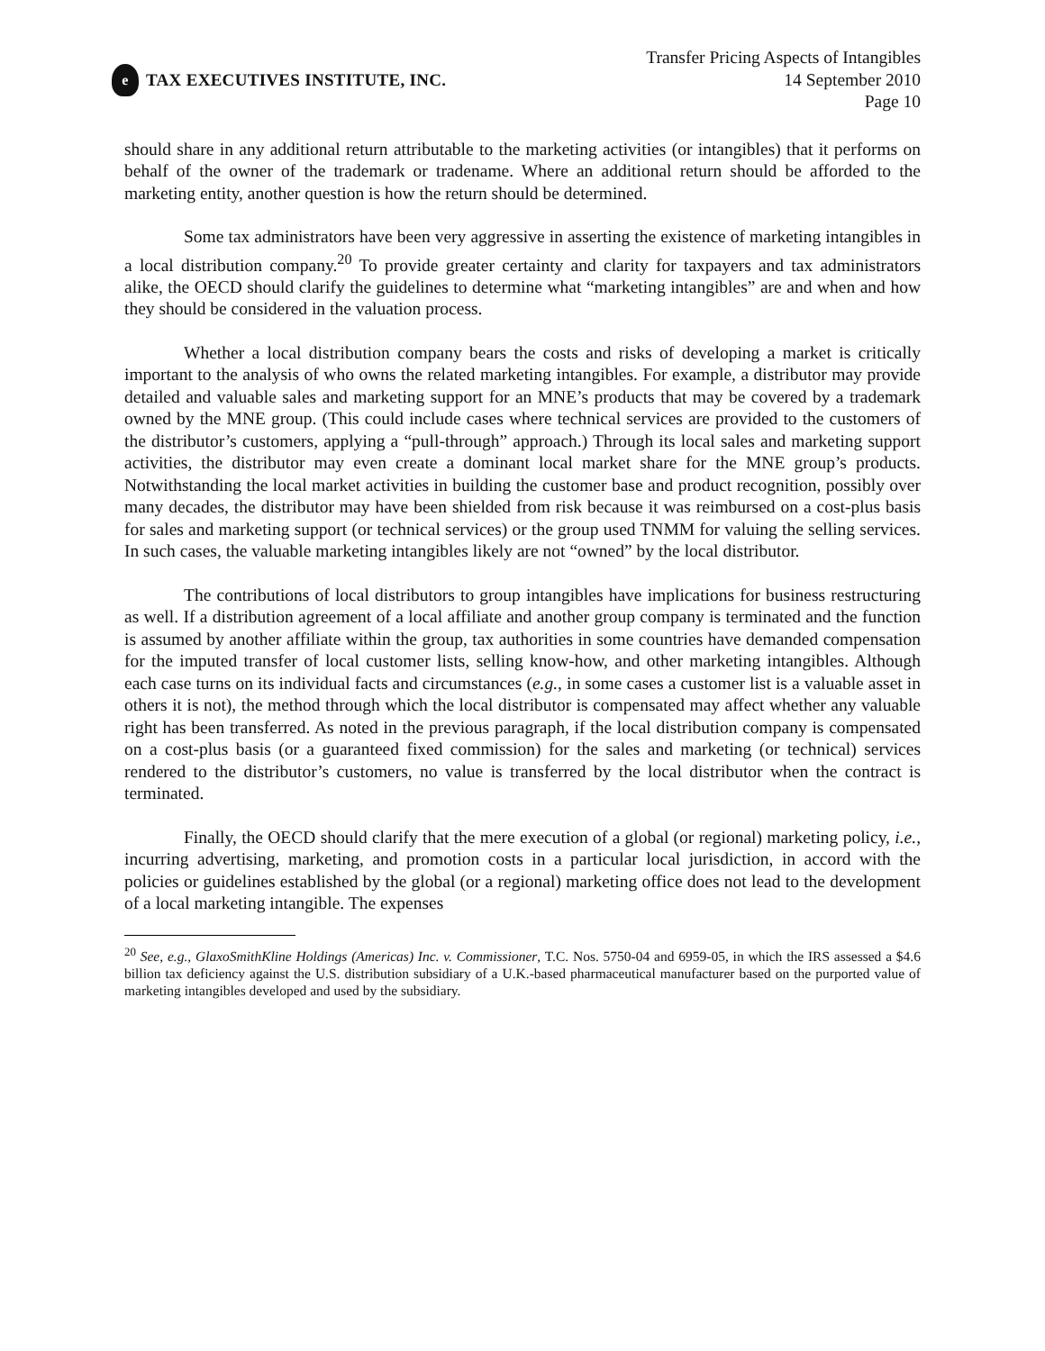e
TAX EXECUTIVES INSTITUTE, INC.
Transfer Pricing Aspects of Intangibles
14 September 2010
Page 10
should share in any additional return attributable to the marketing activities (or intangibles) that it performs on behalf of the owner of the trademark or tradename. Where an additional return should be afforded to the marketing entity, another question is how the return should be determined.
Some tax administrators have been very aggressive in asserting the existence of marketing intangibles in a local distribution company.<sup>20</sup> To provide greater certainty and clarity for taxpayers and tax administrators alike, the OECD should clarify the guidelines to determine what “marketing intangibles” are and when and how they should be considered in the valuation process.
Whether a local distribution company bears the costs and risks of developing a market is critically important to the analysis of who owns the related marketing intangibles. For example, a distributor may provide detailed and valuable sales and marketing support for an MNE’s products that may be covered by a trademark owned by the MNE group. (This could include cases where technical services are provided to the customers of the distributor’s customers, applying a “pull-through” approach.) Through its local sales and marketing support activities, the distributor may even create a dominant local market share for the MNE group’s products. Notwithstanding the local market activities in building the customer base and product recognition, possibly over many decades, the distributor may have been shielded from risk because it was reimbursed on a cost-plus basis for sales and marketing support (or technical services) or the group used TNMM for valuing the selling services. In such cases, the valuable marketing intangibles likely are not “owned” by the local distributor.
The contributions of local distributors to group intangibles have implications for business restructuring as well. If a distribution agreement of a local affiliate and another group company is terminated and the function is assumed by another affiliate within the group, tax authorities in some countries have demanded compensation for the imputed transfer of local customer lists, selling know-how, and other marketing intangibles. Although each case turns on its individual facts and circumstances (e.g., in some cases a customer list is a valuable asset in others it is not), the method through which the local distributor is compensated may affect whether any valuable right has been transferred. As noted in the previous paragraph, if the local distribution company is compensated on a cost-plus basis (or a guaranteed fixed commission) for the sales and marketing (or technical) services rendered to the distributor’s customers, no value is transferred by the local distributor when the contract is terminated.
Finally, the OECD should clarify that the mere execution of a global (or regional) marketing policy, i.e., incurring advertising, marketing, and promotion costs in a particular local jurisdiction, in accord with the policies or guidelines established by the global (or a regional) marketing office does not lead to the development of a local marketing intangible. The expenses
<sup>20</sup> See, e.g., GlaxoSmithKline Holdings (Americas) Inc. v. Commissioner, T.C. Nos. 5750-04 and 6959-05, in which the IRS assessed a $4.6 billion tax deficiency against the U.S. distribution subsidiary of a U.K.-based pharmaceutical manufacturer based on the purported value of marketing intangibles developed and used by the subsidiary.